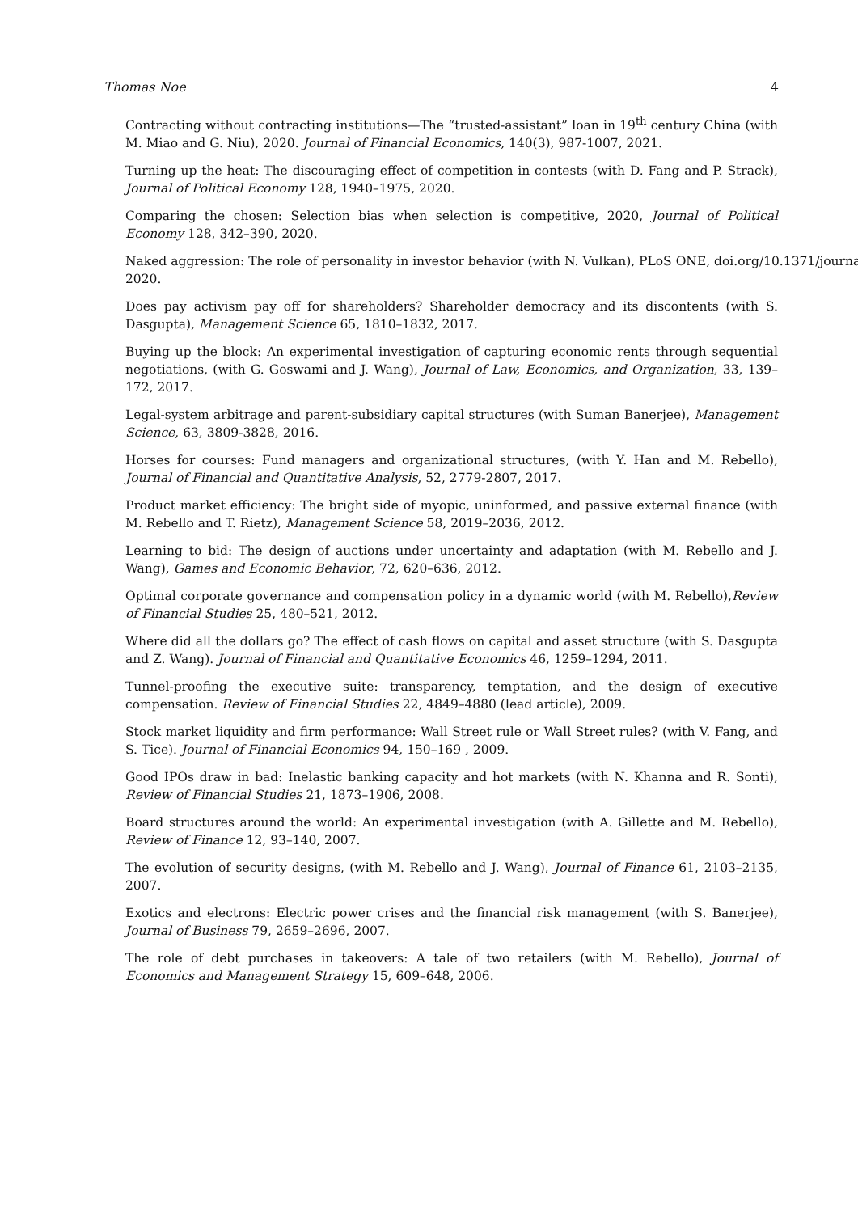Thomas Noe 4
Contracting without contracting institutions—The “trusted-assistant” loan in 19<sup>th</sup> century China (with M. Miao and G. Niu), 2020. Journal of Financial Economics, 140(3), 987-1007, 2021.
Turning up the heat: The discouraging effect of competition in contests (with D. Fang and P. Strack), Journal of Political Economy 128, 1940–1975, 2020.
Comparing the chosen: Selection bias when selection is competitive, 2020, Journal of Political Economy 128, 342–390, 2020.
Naked aggression: The role of personality in investor behavior (with N. Vulkan), PLoS ONE, doi.org/10.1371/journa 2020.
Does pay activism pay off for shareholders? Shareholder democracy and its discontents (with S. Dasgupta), Management Science 65, 1810–1832, 2017.
Buying up the block: An experimental investigation of capturing economic rents through sequential negotiations, (with G. Goswami and J. Wang), Journal of Law, Economics, and Organization, 33, 139–172, 2017.
Legal-system arbitrage and parent-subsidiary capital structures (with Suman Banerjee), Management Science, 63, 3809-3828, 2016.
Horses for courses: Fund managers and organizational structures, (with Y. Han and M. Rebello), Journal of Financial and Quantitative Analysis, 52, 2779-2807, 2017.
Product market efficiency: The bright side of myopic, uninformed, and passive external finance (with M. Rebello and T. Rietz), Management Science 58, 2019–2036, 2012.
Learning to bid: The design of auctions under uncertainty and adaptation (with M. Rebello and J. Wang), Games and Economic Behavior, 72, 620–636, 2012.
Optimal corporate governance and compensation policy in a dynamic world (with M. Rebello),Review of Financial Studies 25, 480–521, 2012.
Where did all the dollars go? The effect of cash flows on capital and asset structure (with S. Dasgupta and Z. Wang). Journal of Financial and Quantitative Economics 46, 1259–1294, 2011.
Tunnel-proofing the executive suite: transparency, temptation, and the design of executive compensation. Review of Financial Studies 22, 4849–4880 (lead article), 2009.
Stock market liquidity and firm performance: Wall Street rule or Wall Street rules? (with V. Fang, and S. Tice). Journal of Financial Economics 94, 150–169 , 2009.
Good IPOs draw in bad: Inelastic banking capacity and hot markets (with N. Khanna and R. Sonti), Review of Financial Studies 21, 1873–1906, 2008.
Board structures around the world: An experimental investigation (with A. Gillette and M. Rebello), Review of Finance 12, 93–140, 2007.
The evolution of security designs, (with M. Rebello and J. Wang), Journal of Finance 61, 2103–2135, 2007.
Exotics and electrons: Electric power crises and the financial risk management (with S. Banerjee), Journal of Business 79, 2659–2696, 2007.
The role of debt purchases in takeovers: A tale of two retailers (with M. Rebello), Journal of Economics and Management Strategy 15, 609–648, 2006.